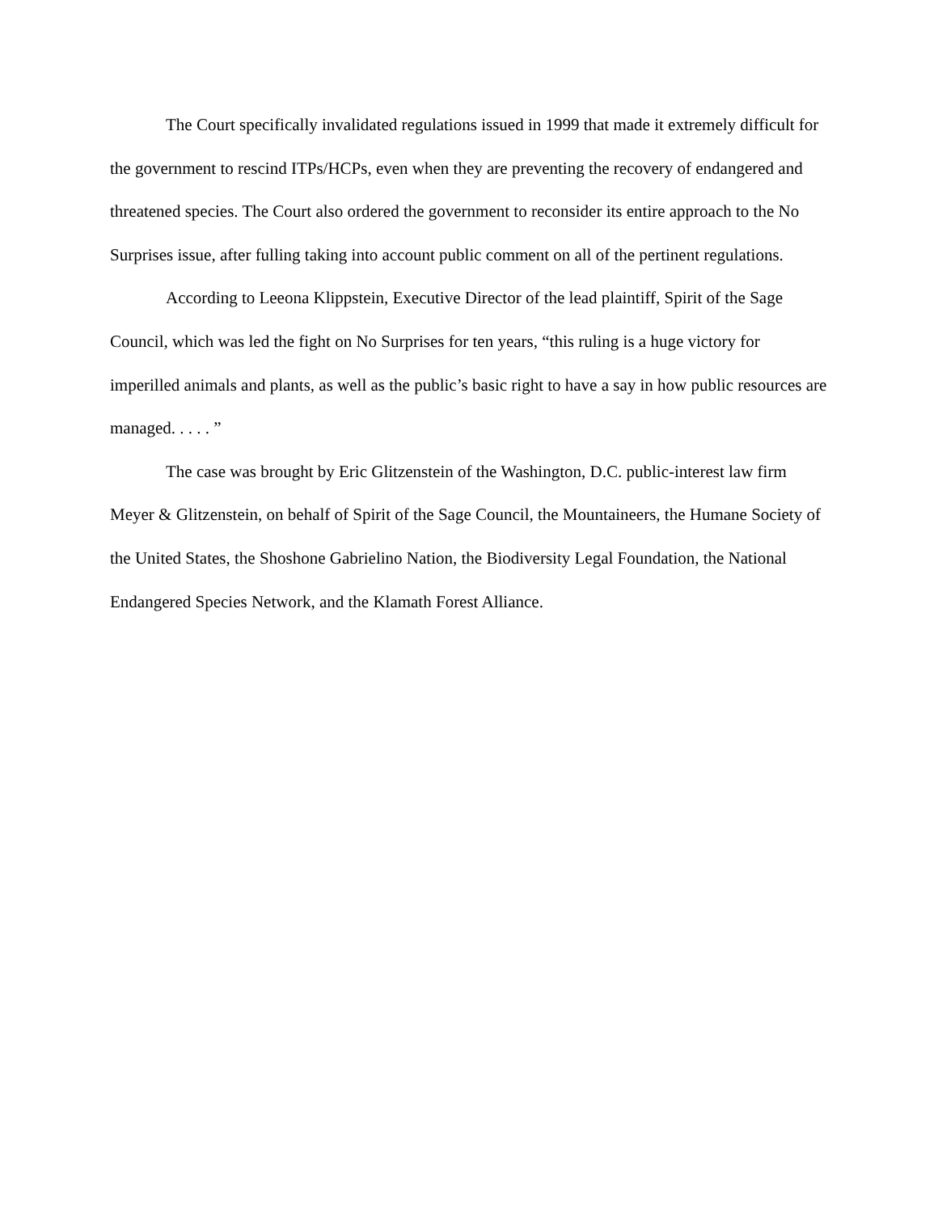The Court specifically invalidated regulations issued in 1999 that made it extremely difficult for the government to rescind ITPs/HCPs, even when they are preventing the recovery of endangered and threatened species. The Court also ordered the government to reconsider its entire approach to the No Surprises issue, after fulling taking into account public comment on all of the pertinent regulations.
According to Leeona Klippstein, Executive Director of the lead plaintiff, Spirit of the Sage Council, which was led the fight on No Surprises for ten years, “this ruling is a huge victory for imperilled animals and plants, as well as the public’s basic right to have a say in how public resources are managed. . . . . ”
The case was brought by Eric Glitzenstein of the Washington, D.C. public-interest law firm Meyer & Glitzenstein, on behalf of Spirit of the Sage Council, the Mountaineers, the Humane Society of the United States, the Shoshone Gabrielino Nation, the Biodiversity Legal Foundation, the National Endangered Species Network, and the Klamath Forest Alliance.